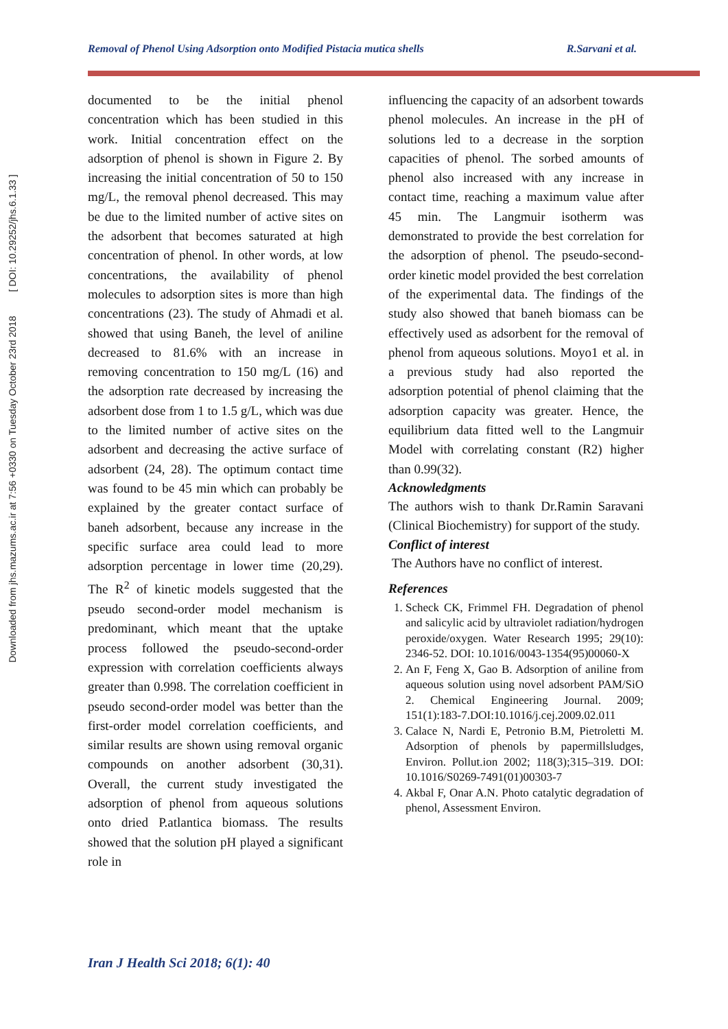Downloaded from jhs.mazums.ac.ir at 7:56 +0330 on Tuesday October 23rd 2018 [ DOI: 10.29252/jhs.6.1.33 ]
Removal of Phenol Using Adsorption onto Modified Pistacia mutica shells R.Sarvani et al.
documented to be the initial phenol concentration which has been studied in this work. Initial concentration effect on the adsorption of phenol is shown in Figure 2. By increasing the initial concentration of 50 to 150 mg/L, the removal phenol decreased. This may be due to the limited number of active sites on the adsorbent that becomes saturated at high concentration of phenol. In other words, at low concentrations, the availability of phenol molecules to adsorption sites is more than high concentrations (23). The study of Ahmadi et al. showed that using Baneh, the level of aniline decreased to 81.6% with an increase in removing concentration to 150 mg/L (16) and the adsorption rate decreased by increasing the adsorbent dose from 1 to 1.5 g/L, which was due to the limited number of active sites on the adsorbent and decreasing the active surface of adsorbent (24, 28). The optimum contact time was found to be 45 min which can probably be explained by the greater contact surface of baneh adsorbent, because any increase in the specific surface area could lead to more adsorption percentage in lower time (20,29). The R<sup>2</sup> of kinetic models suggested that the pseudo second-order model mechanism is predominant, which meant that the uptake process followed the pseudo-second-order expression with correlation coefficients always greater than 0.998. The correlation coefficient in pseudo second-order model was better than the first-order model correlation coefficients, and similar results are shown using removal organic compounds on another adsorbent (30,31). Overall, the current study investigated the adsorption of phenol from aqueous solutions onto dried P.atlantica biomass. The results showed that the solution pH played a significant role in
influencing the capacity of an adsorbent towards phenol molecules. An increase in the pH of solutions led to a decrease in the sorption capacities of phenol. The sorbed amounts of phenol also increased with any increase in contact time, reaching a maximum value after 45 min. The Langmuir isotherm was demonstrated to provide the best correlation for the adsorption of phenol. The pseudo-second-order kinetic model provided the best correlation of the experimental data. The findings of the study also showed that baneh biomass can be effectively used as adsorbent for the removal of phenol from aqueous solutions. Moyo1 et al. in a previous study had also reported the adsorption potential of phenol claiming that the adsorption capacity was greater. Hence, the equilibrium data fitted well to the Langmuir Model with correlating constant (R2) higher than 0.99(32).
Acknowledgments
The authors wish to thank Dr.Ramin Saravani (Clinical Biochemistry) for support of the study.
Conflict of interest
The Authors have no conflict of interest.
References
1. Scheck CK, Frimmel FH. Degradation of phenol and salicylic acid by ultraviolet radiation/hydrogen peroxide/oxygen. Water Research 1995; 29(10): 2346-52. DOI: 10.1016/0043-1354(95)00060-X
2. An F, Feng X, Gao B. Adsorption of aniline from aqueous solution using novel adsorbent PAM/SiO 2. Chemical Engineering Journal. 2009; 151(1):183-7.DOI:10.1016/j.cej.2009.02.011
3. Calace N, Nardi E, Petronio B.M, Pietroletti M. Adsorption of phenols by papermillsludges, Environ. Pollut.ion 2002; 118(3);315–319. DOI: 10.1016/S0269-7491(01)00303-7
4. Akbal F, Onar A.N. Photo catalytic degradation of phenol, Assessment Environ.
Iran J Health Sci 2018; 6(1): 40